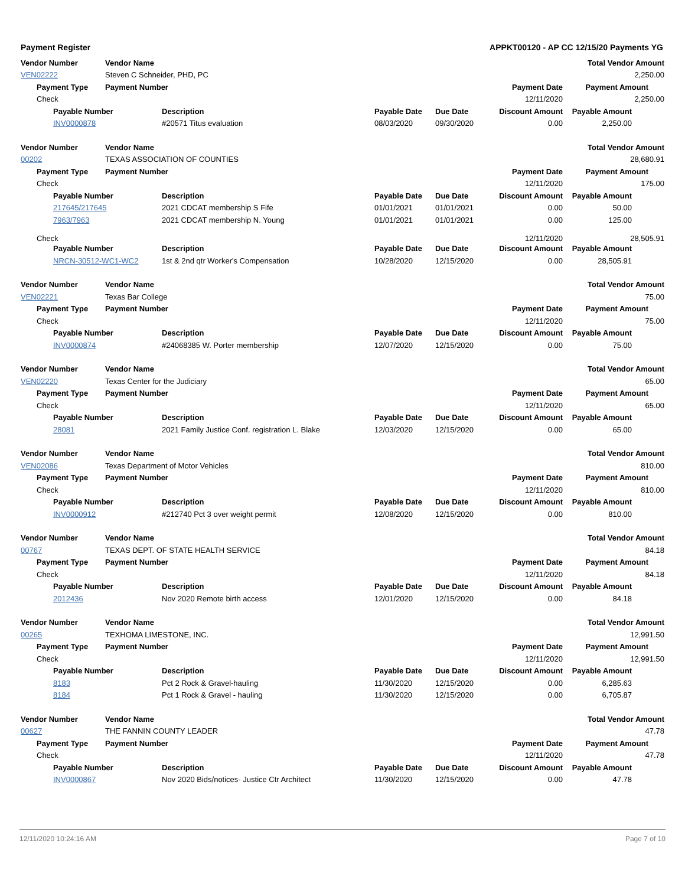Payment Register APPKT00120 - AP CC 12/15/20 Payments YG
| Vendor Number | | | Vendor Name | | | | | Total Vendor Amount |
| VEN02222 | | | Steven C Schneider, PHD, PC | | | | | 2,250.00 |
| | Payment Type | | Payment Number | | | | Payment Date | Payment Amount |
| | Check | | | | | | 12/11/2020 | 2,250.00 |
| | | Payable Number | | Description | Payable Date | Due Date | Discount Amount | Payable Amount |
| | | INV0000878 | | #20571 Titus evaluation | 08/03/2020 | 09/30/2020 | 0.00 | 2,250.00 |
| Vendor Number | | | Vendor Name | | | | | Total Vendor Amount |
| 00202 | | | TEXAS ASSOCIATION OF COUNTIES | | | | | 28,680.91 |
| | Payment Type | | Payment Number | | | | Payment Date | Payment Amount |
| | Check | | | | | | 12/11/2020 | 175.00 |
| | | Payable Number | | Description | Payable Date | Due Date | Discount Amount | Payable Amount |
| | | 217645/217645 | | 2021 CDCAT membership S Fife | 01/01/2021 | 01/01/2021 | 0.00 | 50.00 |
| | | 7963/7963 | | 2021 CDCAT membership N. Young | 01/01/2021 | 01/01/2021 | 0.00 | 125.00 |
| | Check | | | | | | 12/11/2020 | 28,505.91 |
| | | Payable Number | | Description | Payable Date | Due Date | Discount Amount | Payable Amount |
| | | NRCN-30512-WC1-WC2 | | 1st & 2nd qtr Worker's Compensation | 10/28/2020 | 12/15/2020 | 0.00 | 28,505.91 |
| Vendor Number | | | Vendor Name | | | | | Total Vendor Amount |
| VEN02221 | | | Texas Bar College | | | | | 75.00 |
| | Payment Type | | Payment Number | | | | Payment Date | Payment Amount |
| | Check | | | | | | 12/11/2020 | 75.00 |
| | | Payable Number | | Description | Payable Date | Due Date | Discount Amount | Payable Amount |
| | | INV0000874 | | #24068385 W. Porter membership | 12/07/2020 | 12/15/2020 | 0.00 | 75.00 |
| Vendor Number | | | Vendor Name | | | | | Total Vendor Amount |
| VEN02220 | | | Texas Center for the Judiciary | | | | | 65.00 |
| | Payment Type | | Payment Number | | | | Payment Date | Payment Amount |
| | Check | | | | | | 12/11/2020 | 65.00 |
| | | Payable Number | | Description | Payable Date | Due Date | Discount Amount | Payable Amount |
| | | 28081 | | 2021 Family Justice Conf. registration L. Blake | 12/03/2020 | 12/15/2020 | 0.00 | 65.00 |
| Vendor Number | | | Vendor Name | | | | | Total Vendor Amount |
| VEN02086 | | | Texas Department of Motor Vehicles | | | | | 810.00 |
| | Payment Type | | Payment Number | | | | Payment Date | Payment Amount |
| | Check | | | | | | 12/11/2020 | 810.00 |
| | | Payable Number | | Description | Payable Date | Due Date | Discount Amount | Payable Amount |
| | | INV0000912 | | #212740 Pct 3 over weight permit | 12/08/2020 | 12/15/2020 | 0.00 | 810.00 |
| Vendor Number | | | Vendor Name | | | | | Total Vendor Amount |
| 00767 | | | TEXAS DEPT. OF STATE HEALTH SERVICE | | | | | 84.18 |
| | Payment Type | | Payment Number | | | | Payment Date | Payment Amount |
| | Check | | | | | | 12/11/2020 | 84.18 |
| | | Payable Number | | Description | Payable Date | Due Date | Discount Amount | Payable Amount |
| | | 2012436 | | Nov 2020 Remote birth access | 12/01/2020 | 12/15/2020 | 0.00 | 84.18 |
| Vendor Number | | | Vendor Name | | | | | Total Vendor Amount |
| 00265 | | | TEXHOMA LIMESTONE, INC. | | | | | 12,991.50 |
| | Payment Type | | Payment Number | | | | Payment Date | Payment Amount |
| | Check | | | | | | 12/11/2020 | 12,991.50 |
| | | Payable Number | | Description | Payable Date | Due Date | Discount Amount | Payable Amount |
| | | 8183 | | Pct 2 Rock & Gravel-hauling | 11/30/2020 | 12/15/2020 | 0.00 | 6,285.63 |
| | | 8184 | | Pct 1 Rock & Gravel - hauling | 11/30/2020 | 12/15/2020 | 0.00 | 6,705.87 |
| Vendor Number | | | Vendor Name | | | | | Total Vendor Amount |
| 00627 | | | THE FANNIN COUNTY LEADER | | | | | 47.78 |
| | Payment Type | | Payment Number | | | | Payment Date | Payment Amount |
| | Check | | | | | | 12/11/2020 | 47.78 |
| | | Payable Number | | Description | Payable Date | Due Date | Discount Amount | Payable Amount |
| | | INV0000867 | | Nov 2020 Bids/notices- Justice Ctr Architect | 11/30/2020 | 12/15/2020 | 0.00 | 47.78 |
12/11/2020 10:24:16 AM Page 7 of 10